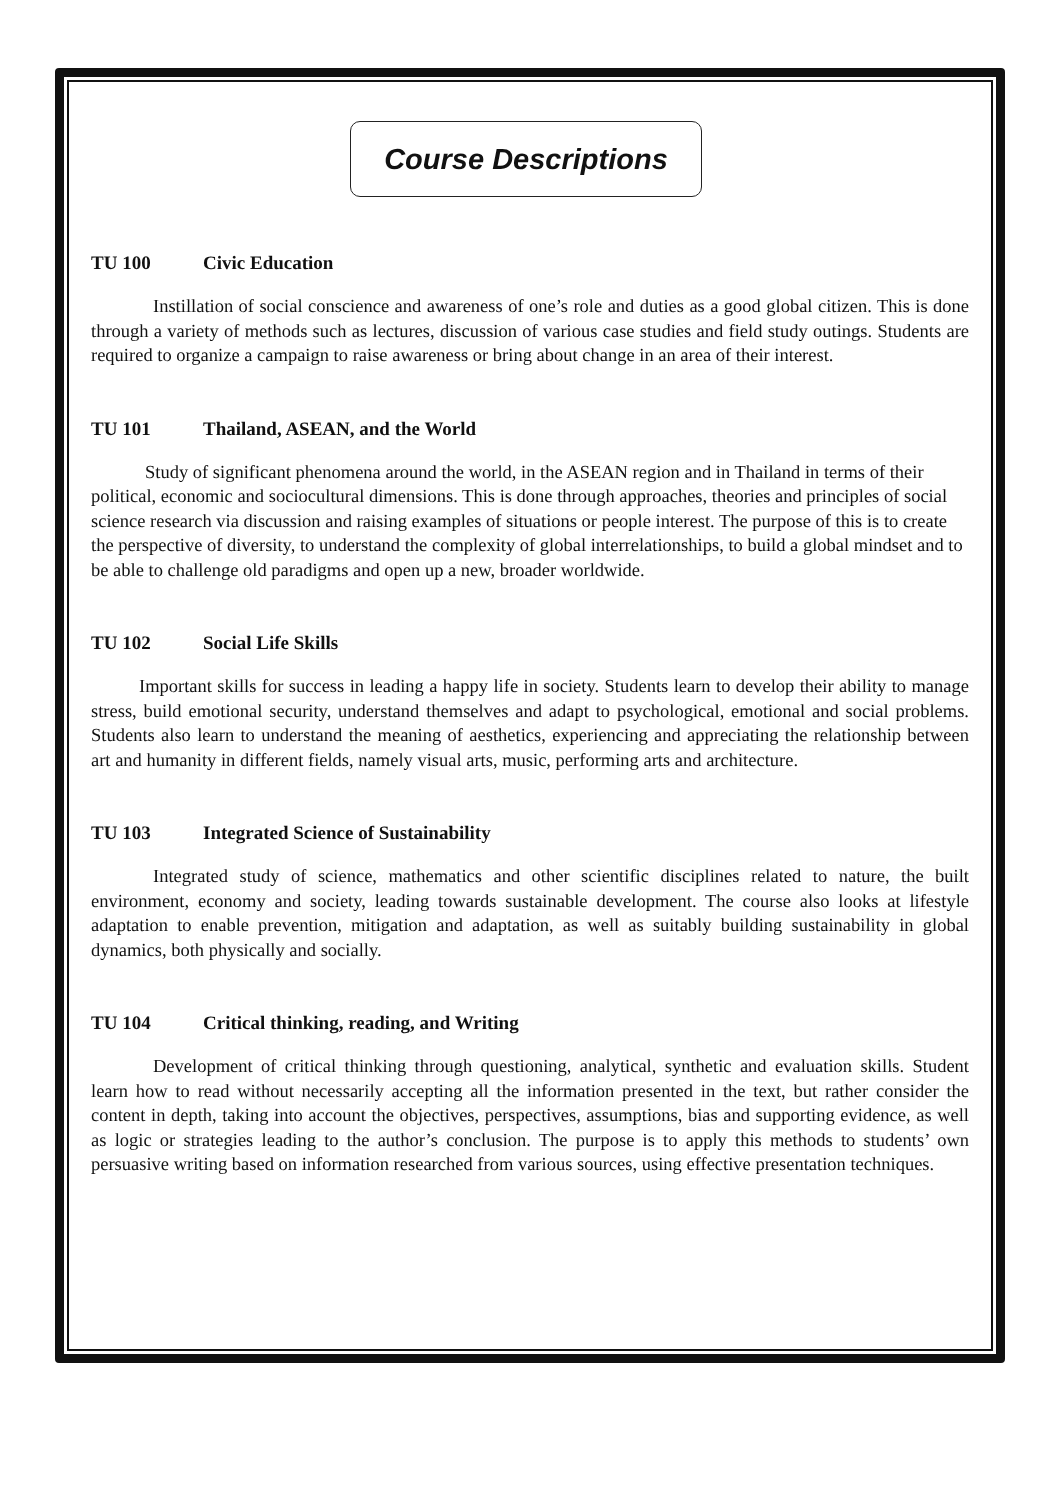Course Descriptions
TU 100 Civic Education
Instillation of social conscience and awareness of one’s role and duties as a good global citizen. This is done through a variety of methods such as lectures, discussion of various case studies and field study outings. Students are required to organize a campaign to raise awareness or bring about change in an area of their interest.
TU 101 Thailand, ASEAN, and the World
Study of significant phenomena around the world, in the ASEAN region and in Thailand in terms of their political, economic and sociocultural dimensions. This is done through approaches, theories and principles of social science research via discussion and raising examples of situations or people interest. The purpose of this is to create the perspective of diversity, to understand the complexity of global interrelationships, to build a global mindset and to be able to challenge old paradigms and open up a new, broader worldwide.
TU 102 Social Life Skills
Important skills for success in leading a happy life in society. Students learn to develop their ability to manage stress, build emotional security, understand themselves and adapt to psychological, emotional and social problems. Students also learn to understand the meaning of aesthetics, experiencing and appreciating the relationship between art and humanity in different fields, namely visual arts, music, performing arts and architecture.
TU 103 Integrated Science of Sustainability
Integrated study of science, mathematics and other scientific disciplines related to nature, the built environment, economy and society, leading towards sustainable development. The course also looks at lifestyle adaptation to enable prevention, mitigation and adaptation, as well as suitably building sustainability in global dynamics, both physically and socially.
TU 104 Critical thinking, reading, and Writing
Development of critical thinking through questioning, analytical, synthetic and evaluation skills. Student learn how to read without necessarily accepting all the information presented in the text, but rather consider the content in depth, taking into account the objectives, perspectives, assumptions, bias and supporting evidence, as well as logic or strategies leading to the author’s conclusion. The purpose is to apply this methods to students’ own persuasive writing based on information researched from various sources, using effective presentation techniques.